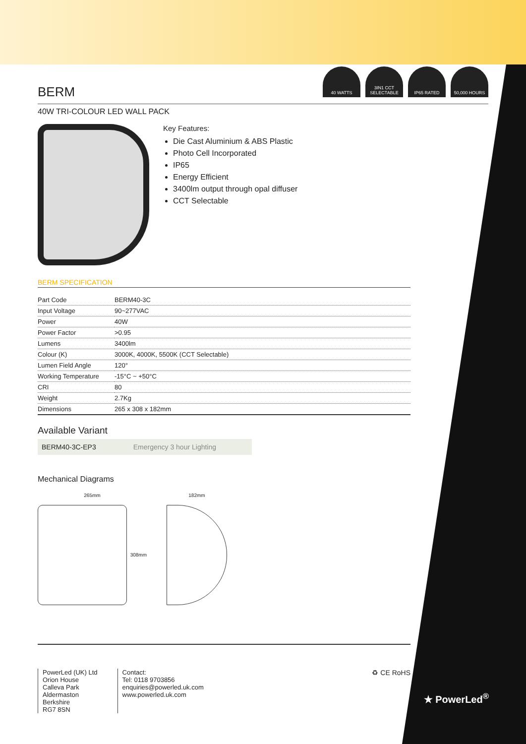40 WATTS 3IN1 CCT SELECTABLE
IP65 RATED 50,000 HOURS
BERM
40W TRI-COLOUR LED WALL PACK
Key Features:
Die Cast Aluminium & ABS Plastic
Photo Cell Incorporated
IP65
Energy Efficient
3400lm output through opal diffuser
CCT Selectable
BERM SPECIFICATION
| Part Code | BERM40-3C |
| Input Voltage | 90~277VAC |
| Power | 40W |
| Power Factor | >0.95 |
| Lumens | 3400lm |
| Colour (K) | 3000K, 4000K, 5500K (CCT Selectable) |
| Lumen Field Angle | 120° |
| Working Temperature | -15°C ~ +50°C |
| CRI | 80 |
| Weight | 2.7Kg |
| Dimensions | 265 x 308 x 182mm |
Available Variant
BERM40-3C-EP3 Emergency 3 hour Lighting
Mechanical Diagrams
265mm
308mm
182mm
PowerLed (UK) Ltd
Orion House
Calleva Park
Aldermaston
Berkshire
RG7 8SN
Contact:
Tel: 0118 9703856
enquiries@powerled.uk.com
www.powerled.uk.com
♻ CE RoHS
★ PowerLed<sup>®</sup>